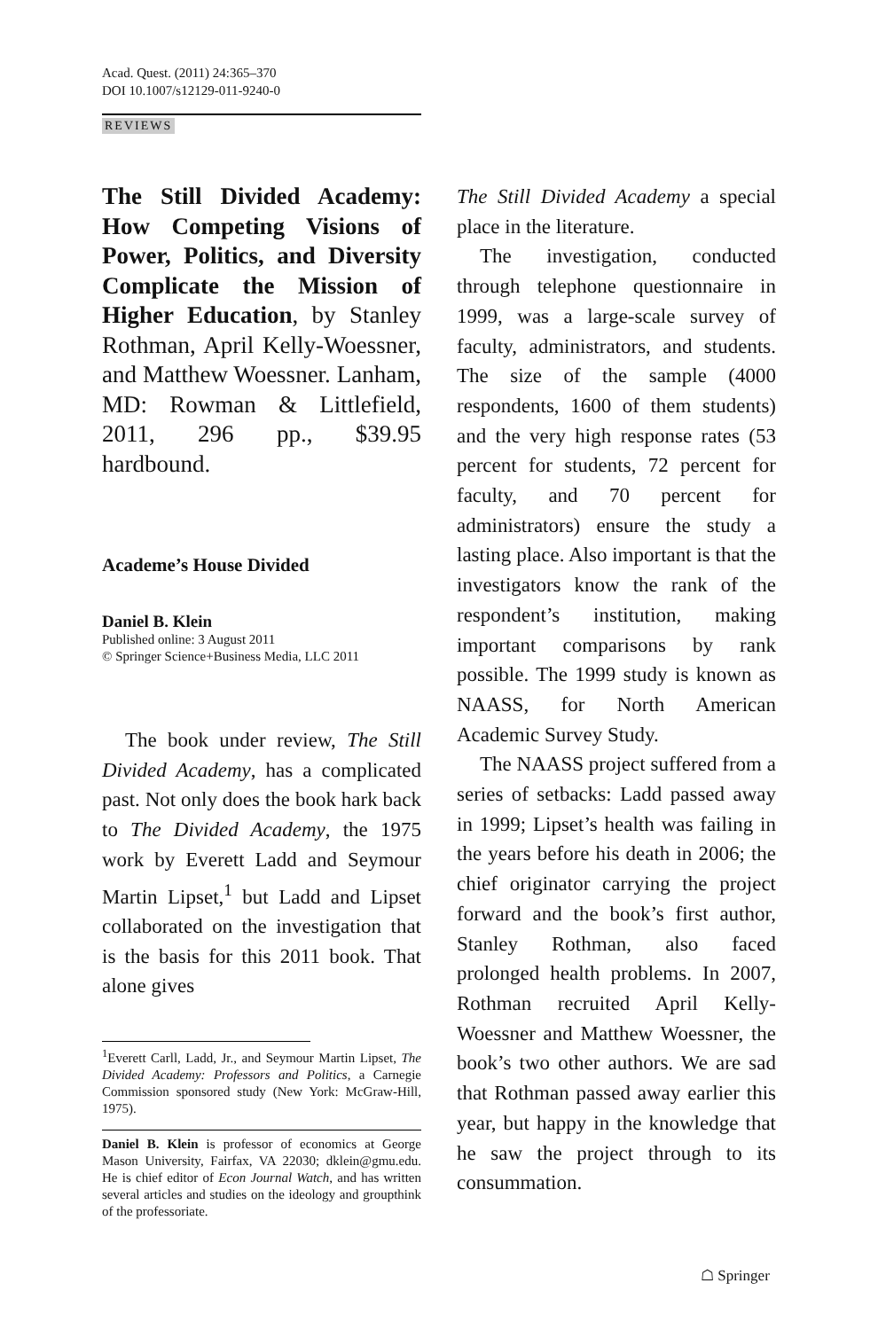Acad. Quest. (2011) 24:365–370
DOI 10.1007/s12129-011-9240-0
REVIEWS
The Still Divided Academy: How Competing Visions of Power, Politics, and Diversity Complicate the Mission of Higher Education, by Stanley Rothman, April Kelly-Woessner, and Matthew Woessner. Lanham, MD: Rowman & Littlefield, 2011, 296 pp., $39.95 hardbound.
Academe’s House Divided
Daniel B. Klein
Published online: 3 August 2011
© Springer Science+Business Media, LLC 2011
The book under review, The Still Divided Academy, has a complicated past. Not only does the book hark back to The Divided Academy, the 1975 work by Everett Ladd and Seymour Martin Lipset,<sup>1</sup> but Ladd and Lipset collaborated on the investigation that is the basis for this 2011 book. That alone gives
<sup>1</sup> Everett Carll, Ladd, Jr., and Seymour Martin Lipset, The Divided Academy: Professors and Politics, a Carnegie Commission sponsored study (New York: McGraw-Hill, 1975).
Daniel B. Klein is professor of economics at George Mason University, Fairfax, VA 22030; dklein@gmu.edu. He is chief editor of Econ Journal Watch, and has written several articles and studies on the ideology and groupthink of the professoriate.
The Still Divided Academy a special place in the literature.
The investigation, conducted through telephone questionnaire in 1999, was a large-scale survey of faculty, administrators, and students. The size of the sample (4000 respondents, 1600 of them students) and the very high response rates (53 percent for students, 72 percent for faculty, and 70 percent for administrators) ensure the study a lasting place. Also important is that the investigators know the rank of the respondent’s institution, making important comparisons by rank possible. The 1999 study is known as NAASS, for North American Academic Survey Study.
The NAASS project suffered from a series of setbacks: Ladd passed away in 1999; Lipset’s health was failing in the years before his death in 2006; the chief originator carrying the project forward and the book’s first author, Stanley Rothman, also faced prolonged health problems. In 2007, Rothman recruited April Kelly-Woessner and Matthew Woessner, the book’s two other authors. We are sad that Rothman passed away earlier this year, but happy in the knowledge that he saw the project through to its consummation.
☖ Springer